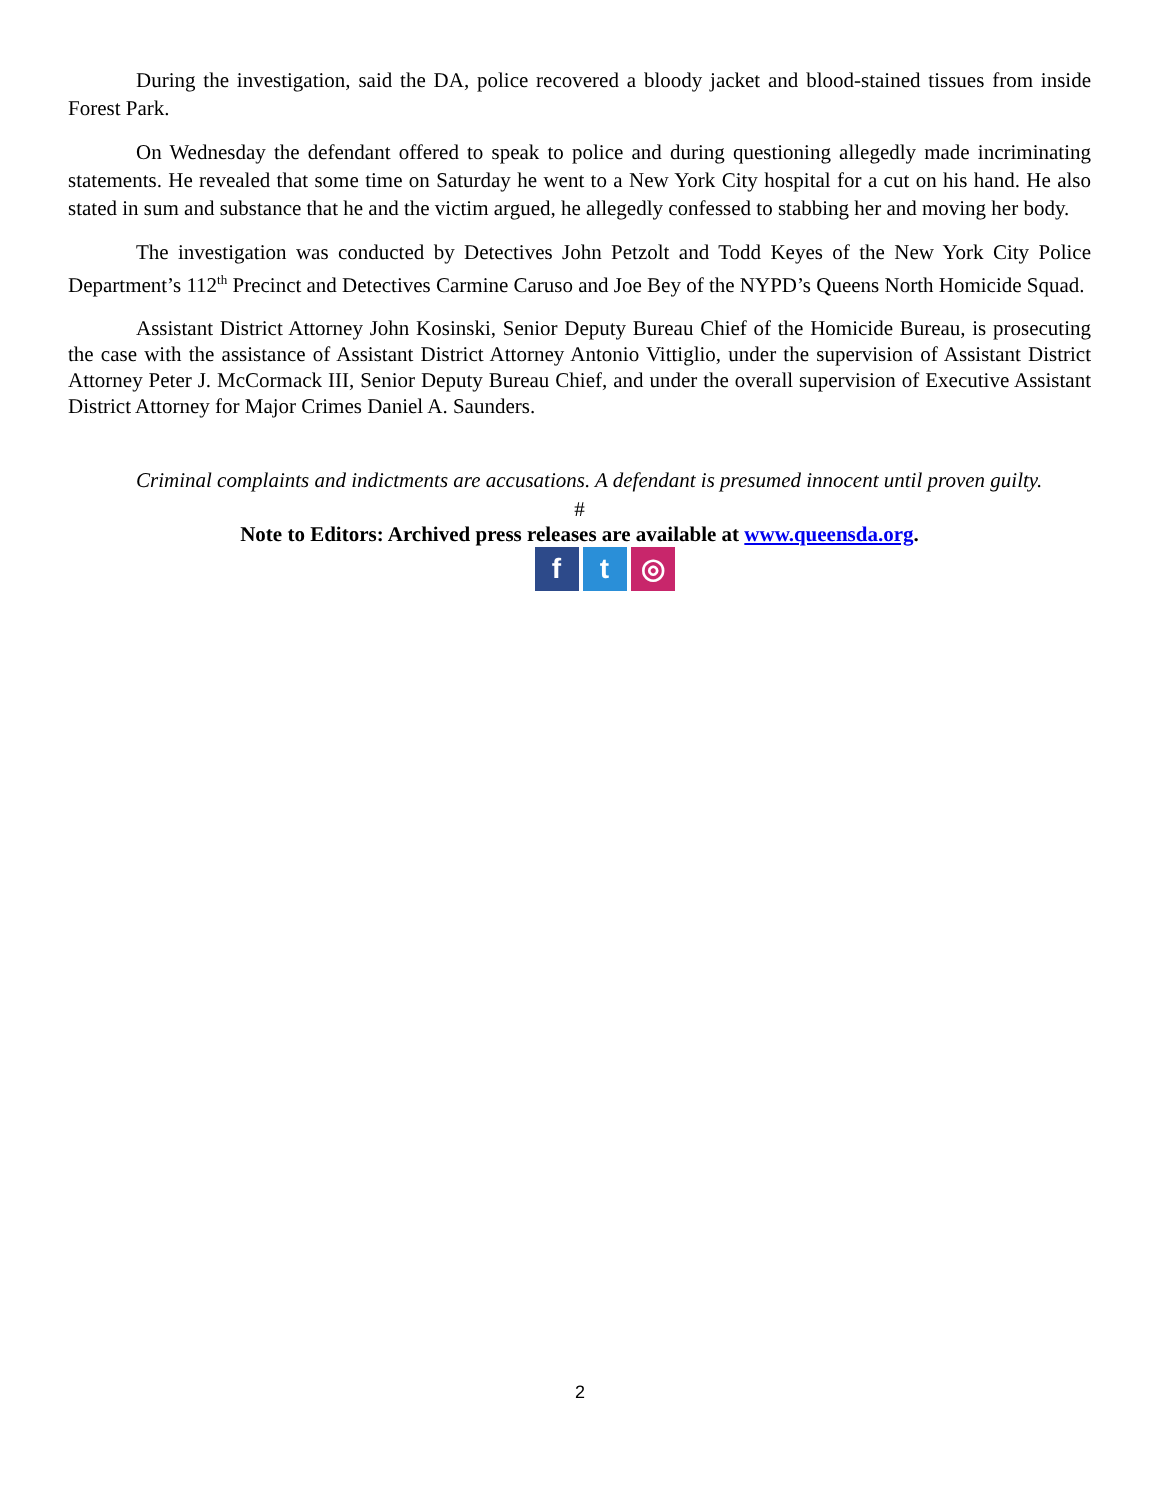During the investigation, said the DA, police recovered a bloody jacket and blood-stained tissues from inside Forest Park.
On Wednesday the defendant offered to speak to police and during questioning allegedly made incriminating statements. He revealed that some time on Saturday he went to a New York City hospital for a cut on his hand. He also stated in sum and substance that he and the victim argued, he allegedly confessed to stabbing her and moving her body.
The investigation was conducted by Detectives John Petzolt and Todd Keyes of the New York City Police Department’s 112<sup>th</sup> Precinct and Detectives Carmine Caruso and Joe Bey of the NYPD’s Queens North Homicide Squad.
Assistant District Attorney John Kosinski, Senior Deputy Bureau Chief of the Homicide Bureau, is prosecuting the case with the assistance of Assistant District Attorney Antonio Vittiglio, under the supervision of Assistant District Attorney Peter J. McCormack III, Senior Deputy Bureau Chief, and under the overall supervision of Executive Assistant District Attorney for Major Crimes Daniel A. Saunders.
Criminal complaints and indictments are accusations. A defendant is presumed innocent until proven guilty.
#
Note to Editors: Archived press releases are available at www.queensda.org.
ft ◎
2